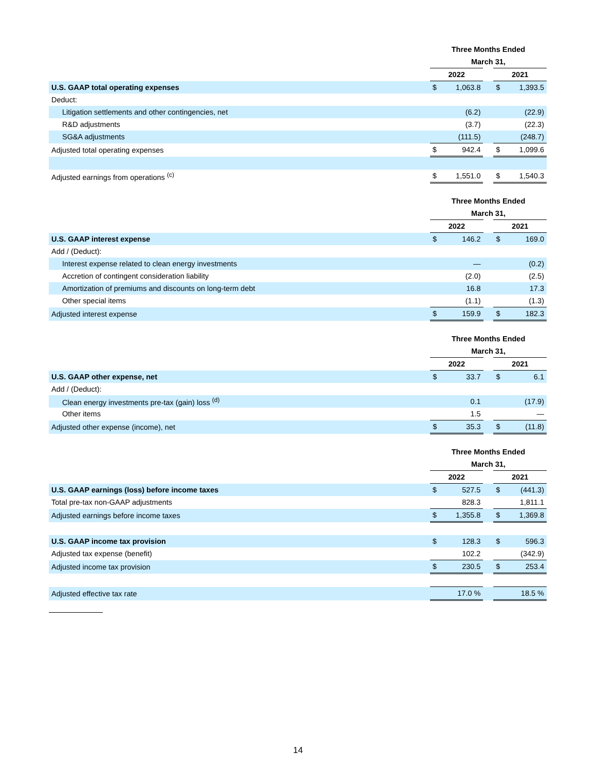| | Three Months Ended | | | | |
| | March 31, | | | | |
| | 2022 | | | 2021 | |
| U.S. GAAP total operating expenses | $ | 1,063.8 | | $ | 1,393.5 |
| Deduct: | | | | | |
| Litigation settlements and other contingencies, net | | (6.2) | | | (22.9) |
| R&D adjustments | | (3.7) | | | (22.3) |
| SG&A adjustments | | (111.5) | | | (248.7) |
| Adjusted total operating expenses | $ | 942.4 | | $ | 1,099.6 |
| Adjusted earnings from operations <sup>(c)</sup> | $ | 1,551.0 | | $ | 1,540.3 |
| | Three Months Ended | | | | |
| | March 31, | | | | |
| | 2022 | | | 2021 | |
| U.S. GAAP interest expense | $ | 146.2 | | $ | 169.0 |
| Add / (Deduct): | | | | | |
| Interest expense related to clean energy investments | | — | | | (0.2) |
| Accretion of contingent consideration liability | | (2.0) | | | (2.5) |
| Amortization of premiums and discounts on long-term debt | | 16.8 | | | 17.3 |
| Other special items | | (1.1) | | | (1.3) |
| Adjusted interest expense | $ | 159.9 | | $ | 182.3 |
| | Three Months Ended | | | | |
| | March 31, | | | | |
| | 2022 | | | 2021 | |
| U.S. GAAP other expense, net | $ | 33.7 | | $ | 6.1 |
| Add / (Deduct): | | | | | |
| Clean energy investments pre-tax (gain) loss <sup>(d)</sup> | | 0.1 | | | (17.9) |
| Other items | | 1.5 | | | — |
| Adjusted other expense (income), net | $ | 35.3 | | $ | (11.8) |
| | Three Months Ended | | | | |
| | March 31, | | | | |
| | 2022 | | | 2021 | |
| U.S. GAAP earnings (loss) before income taxes | $ | 527.5 | | $ | (441.3) |
| Total pre-tax non-GAAP adjustments | | 828.3 | | | 1,811.1 |
| Adjusted earnings before income taxes | $ | 1,355.8 | | $ | 1,369.8 |
| U.S. GAAP income tax provision | $ | 128.3 | | $ | 596.3 |
| Adjusted tax expense (benefit) | | 102.2 | | | (342.9) |
| Adjusted income tax provision | $ | 230.5 | | $ | 253.4 |
| Adjusted effective tax rate | | 17.0 % | | | 18.5 % |
14